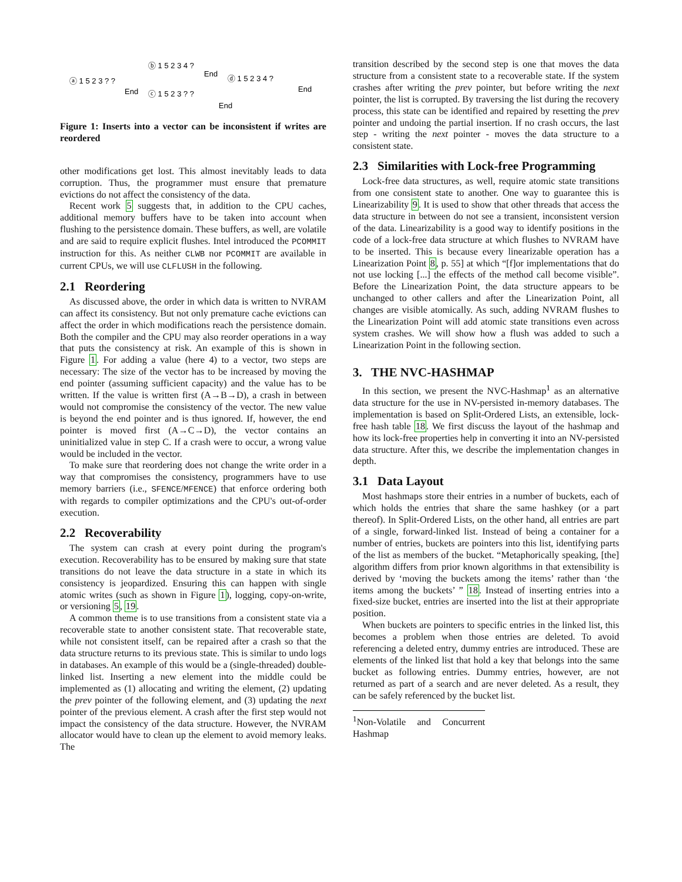ⓐ 1 5 2 3 ? ?
End
ⓑ 1 5 2 3 4 ?
End
ⓒ 1 5 2 3 ? ?
End
ⓓ 1 5 2 3 4 ?
End
Figure 1: Inserts into a vector can be inconsistent if writes are reordered
other modifications get lost. This almost inevitably leads to data corruption. Thus, the programmer must ensure that premature evictions do not affect the consistency of the data.
Recent work 5 suggests that, in addition to the CPU caches, additional memory buffers have to be taken into account when flushing to the persistence domain. These buffers, as well, are volatile and are said to require explicit flushes. Intel introduced the PCOMMIT instruction for this. As neither CLWB nor PCOMMIT are available in current CPUs, we will use CLFLUSH in the following.
2.1 Reordering
As discussed above, the order in which data is written to NVRAM can affect its consistency. But not only premature cache evictions can affect the order in which modifications reach the persistence domain. Both the compiler and the CPU may also reorder operations in a way that puts the consistency at risk. An example of this is shown in Figure 1. For adding a value (here 4) to a vector, two steps are necessary: The size of the vector has to be increased by moving the end pointer (assuming sufficient capacity) and the value has to be written. If the value is written first (A→B→D), a crash in between would not compromise the consistency of the vector. The new value is beyond the end pointer and is thus ignored. If, however, the end pointer is moved first (A→C→D), the vector contains an uninitialized value in step C. If a crash were to occur, a wrong value would be included in the vector.
To make sure that reordering does not change the write order in a way that compromises the consistency, programmers have to use memory barriers (i.e., SFENCE/MFENCE) that enforce ordering both with regards to compiler optimizations and the CPU's out-of-order execution.
2.2 Recoverability
The system can crash at every point during the program's execution. Recoverability has to be ensured by making sure that state transitions do not leave the data structure in a state in which its consistency is jeopardized. Ensuring this can happen with single atomic writes (such as shown in Figure 1), logging, copy-on-write, or versioning 5, 19.
A common theme is to use transitions from a consistent state via a recoverable state to another consistent state. That recoverable state, while not consistent itself, can be repaired after a crash so that the data structure returns to its previous state. This is similar to undo logs in databases. An example of this would be a (single-threaded) double-linked list. Inserting a new element into the middle could be implemented as (1) allocating and writing the element, (2) updating the prev pointer of the following element, and (3) updating the next pointer of the previous element. A crash after the first step would not impact the consistency of the data structure. However, the NVRAM allocator would have to clean up the element to avoid memory leaks. The
transition described by the second step is one that moves the data structure from a consistent state to a recoverable state. If the system crashes after writing the prev pointer, but before writing the next pointer, the list is corrupted. By traversing the list during the recovery process, this state can be identified and repaired by resetting the prev pointer and undoing the partial insertion. If no crash occurs, the last step - writing the next pointer - moves the data structure to a consistent state.
2.3 Similarities with Lock-free Programming
Lock-free data structures, as well, require atomic state transitions from one consistent state to another. One way to guarantee this is Linearizability 9. It is used to show that other threads that access the data structure in between do not see a transient, inconsistent version of the data. Linearizability is a good way to identify positions in the code of a lock-free data structure at which flushes to NVRAM have to be inserted. This is because every linearizable operation has a Linearization Point 8, p. 55] at which “[f]or implementations that do not use locking [...] the effects of the method call become visible”. Before the Linearization Point, the data structure appears to be unchanged to other callers and after the Linearization Point, all changes are visible atomically. As such, adding NVRAM flushes to the Linearization Point will add atomic state transitions even across system crashes. We will show how a flush was added to such a Linearization Point in the following section.
3. THE NVC-HASHMAP
In this section, we present the NVC-Hashmap<sup>1</sup> as an alternative data structure for the use in NV-persisted in-memory databases. The implementation is based on Split-Ordered Lists, an extensible, lock-free hash table 18. We first discuss the layout of the hashmap and how its lock-free properties help in converting it into an NV-persisted data structure. After this, we describe the implementation changes in depth.
3.1 Data Layout
Most hashmaps store their entries in a number of buckets, each of which holds the entries that share the same hashkey (or a part thereof). In Split-Ordered Lists, on the other hand, all entries are part of a single, forward-linked list. Instead of being a container for a number of entries, buckets are pointers into this list, identifying parts of the list as members of the bucket. “Metaphorically speaking, [the] algorithm differs from prior known algorithms in that extensibility is derived by ‘moving the buckets among the items’ rather than ‘the items among the buckets’ ” 18. Instead of inserting entries into a fixed-size bucket, entries are inserted into the list at their appropriate position.
When buckets are pointers to specific entries in the linked list, this becomes a problem when those entries are deleted. To avoid referencing a deleted entry, dummy entries are introduced. These are elements of the linked list that hold a key that belongs into the same bucket as following entries. Dummy entries, however, are not returned as part of a search and are never deleted. As a result, they can be safely referenced by the bucket list.
<sup>1</sup> Non-Volatile and Concurrent Hashmap